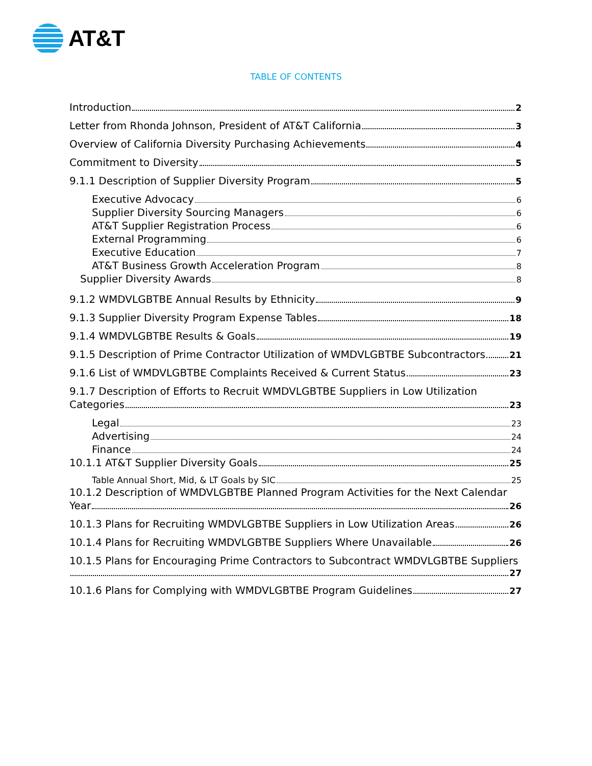AT&T
TABLE OF CONTENTS
Introduction 2
Letter from Rhonda Johnson, President of AT&T California 3
Overview of California Diversity Purchasing Achievements 4
Commitment to Diversity 5
9.1.1 Description of Supplier Diversity Program 5
Executive Advocacy 6
Supplier Diversity Sourcing Managers 6
AT&T Supplier Registration Process 6
External Programming 6
Executive Education 7
AT&T Business Growth Acceleration Program 8
Supplier Diversity Awards 8
9.1.2 WMDVLGBTBE Annual Results by Ethnicity 9
9.1.3 Supplier Diversity Program Expense Tables 18
9.1.4 WMDVLGBTBE Results & Goals 19
9.1.5 Description of Prime Contractor Utilization of WMDVLGBTBE Subcontractors 21
9.1.6 List of WMDVLGBTBE Complaints Received & Current Status 23
9.1.7 Description of Efforts to Recruit WMDVLGBTBE Suppliers in Low Utilization
Categories 23
Legal 23
Advertising 24
Finance 24
10.1.1 AT&T Supplier Diversity Goals 25
Table Annual Short, Mid, & LT Goals by SIC 25
10.1.2 Description of WMDVLGBTBE Planned Program Activities for the Next Calendar
Year 26
10.1.3 Plans for Recruiting WMDVLGBTBE Suppliers in Low Utilization Areas 26
10.1.4 Plans for Recruiting WMDVLGBTBE Suppliers Where Unavailable 26
10.1.5 Plans for Encouraging Prime Contractors to Subcontract WMDVLGBTBE Suppliers
27
10.1.6 Plans for Complying with WMDVLGBTBE Program Guidelines 27